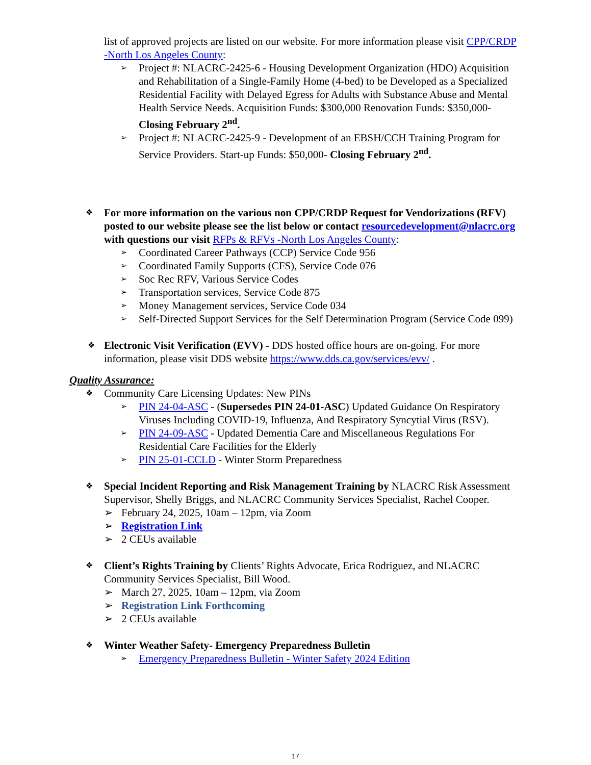list of approved projects are listed on our website. For more information please visit CPP/CRDP -North Los Angeles County:
➢ Project #: NLACRC-2425-6 - Housing Development Organization (HDO) Acquisition and Rehabilitation of a Single-Family Home (4-bed) to be Developed as a Specialized Residential Facility with Delayed Egress for Adults with Substance Abuse and Mental Health Service Needs. Acquisition Funds: $300,000 Renovation Funds: $350,000- Closing February 2<sup>nd</sup>.
➢ Project #: NLACRC-2425-9 - Development of an EBSH/CCH Training Program for Service Providers. Start-up Funds: $50,000- Closing February 2<sup>nd</sup>.
❖ For more information on the various non CPP/CRDP Request for Vendorizations (RFV) posted to our website please see the list below or contact resourcedevelopment@nlacrc.org with questions our visit RFPs & RFVs -North Los Angeles County:
➢ Coordinated Career Pathways (CCP) Service Code 956
➢ Coordinated Family Supports (CFS), Service Code 076
➢ Soc Rec RFV, Various Service Codes
➢ Transportation services, Service Code 875
➢ Money Management services, Service Code 034
➢ Self-Directed Support Services for the Self Determination Program (Service Code 099)
❖ Electronic Visit Verification (EVV) - DDS hosted office hours are on-going. For more information, please visit DDS website https://www.dds.ca.gov/services/evv/ .
Quality Assurance:
❖ Community Care Licensing Updates: New PINs
➢ PIN 24-04-ASC - (Supersedes PIN 24-01-ASC) Updated Guidance On Respiratory Viruses Including COVID-19, Influenza, And Respiratory Syncytial Virus (RSV).
➢ PIN 24-09-ASC - Updated Dementia Care and Miscellaneous Regulations For Residential Care Facilities for the Elderly
➢ PIN 25-01-CCLD - Winter Storm Preparedness
❖ Special Incident Reporting and Risk Management Training by NLACRC Risk Assessment Supervisor, Shelly Briggs, and NLACRC Community Services Specialist, Rachel Cooper.
➢ February 24, 2025, 10am – 12pm, via Zoom
➢ Registration Link
➢ 2 CEUs available
❖ Client’s Rights Training by Clients’ Rights Advocate, Erica Rodriguez, and NLACRC Community Services Specialist, Bill Wood.
➢ March 27, 2025, 10am – 12pm, via Zoom
➢ Registration Link Forthcoming
➢ 2 CEUs available
❖ Winter Weather Safety- Emergency Preparedness Bulletin
➢ Emergency Preparedness Bulletin - Winter Safety 2024 Edition
17